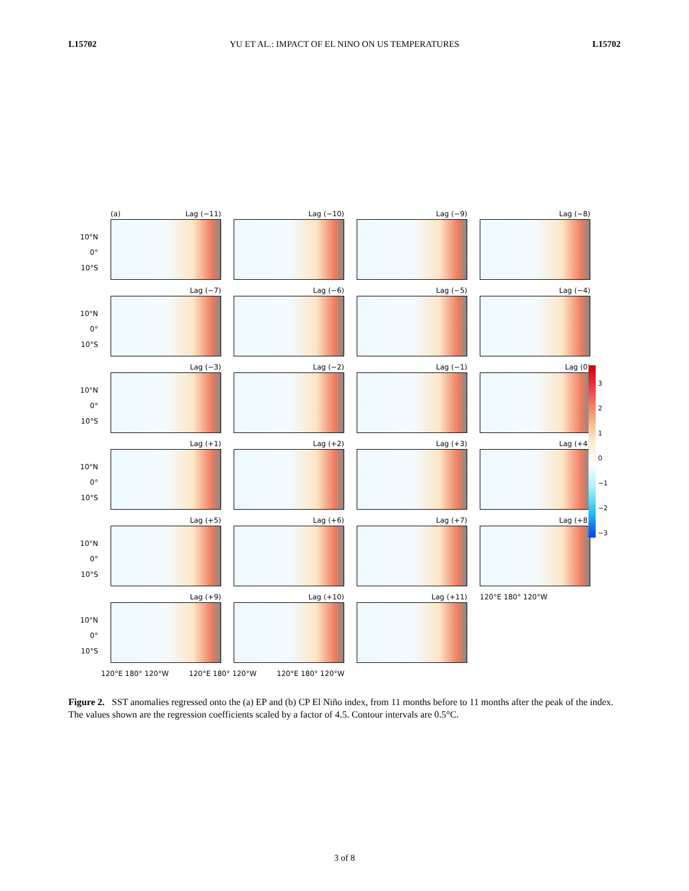L15702 YU ET AL.: IMPACT OF EL NINO ON US TEMPERATURES L15702
10°N
0°
10°S
(a) Lag (−11) Lag (−10) Lag (−9) Lag (−8)
10°N
0°
10°S
Lag (−7) Lag (−6) Lag (−5) Lag (−4)
10°N
0°
10°S
Lag (−3) Lag (−2) Lag (−1) Lag (0)
10°N
0°
10°S
Lag (+1) Lag (+2) Lag (+3) Lag (+4)
10°N
0°
10°S
Lag (+5) Lag (+6) Lag (+7) Lag (+8)
10°N
0°
10°S
Lag (+9) Lag (+10) Lag (+11) 120°E 180° 120°W
120°E 180° 120°W 120°E 180° 120°W 120°E 180° 120°W
3
2
1
0
−1
−2
−3
Figure 2. SST anomalies regressed onto the (a) EP and (b) CP El Niño index, from 11 months before to 11 months after the peak of the index. The values shown are the regression coefficients scaled by a factor of 4.5. Contour intervals are 0.5°C.
3 of 8